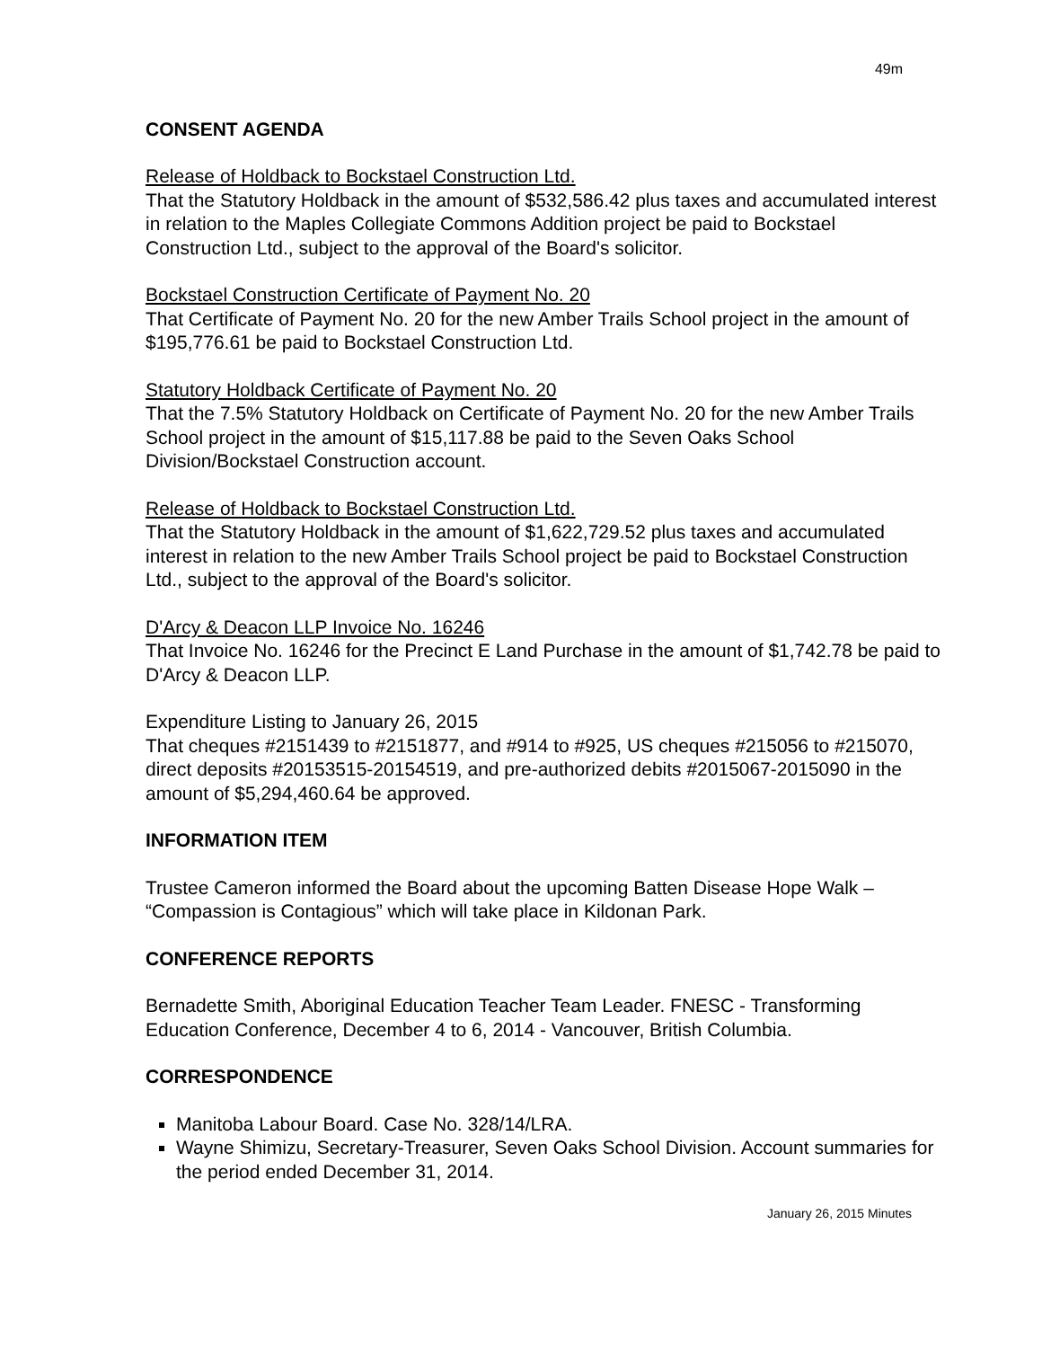49m
CONSENT AGENDA
Release of Holdback to Bockstael Construction Ltd.
That the Statutory Holdback in the amount of $532,586.42 plus taxes and accumulated interest in relation to the Maples Collegiate Commons Addition project be paid to Bockstael Construction Ltd., subject to the approval of the Board's solicitor.
Bockstael Construction Certificate of Payment No. 20
That Certificate of Payment No. 20 for the new Amber Trails School project in the amount of $195,776.61 be paid to Bockstael Construction Ltd.
Statutory Holdback Certificate of Payment No. 20
That the 7.5% Statutory Holdback on Certificate of Payment No. 20 for the new Amber Trails School project in the amount of $15,117.88 be paid to the Seven Oaks School Division/Bockstael Construction account.
Release of Holdback to Bockstael Construction Ltd.
That the Statutory Holdback in the amount of $1,622,729.52 plus taxes and accumulated interest in relation to the new Amber Trails School project be paid to Bockstael Construction Ltd., subject to the approval of the Board's solicitor.
D'Arcy & Deacon LLP Invoice No. 16246
That Invoice No. 16246 for the Precinct E Land Purchase in the amount of $1,742.78 be paid to D'Arcy & Deacon LLP.
Expenditure Listing to January 26, 2015
That cheques #2151439 to #2151877, and #914 to #925, US cheques #215056 to #215070, direct deposits #20153515-20154519, and pre-authorized debits #2015067-2015090 in the amount of $5,294,460.64 be approved.
INFORMATION ITEM
Trustee Cameron informed the Board about the upcoming Batten Disease Hope Walk – “Compassion is Contagious” which will take place in Kildonan Park.
CONFERENCE REPORTS
Bernadette Smith, Aboriginal Education Teacher Team Leader. FNESC - Transforming Education Conference, December 4 to 6, 2014 - Vancouver, British Columbia.
CORRESPONDENCE
Manitoba Labour Board. Case No. 328/14/LRA.
Wayne Shimizu, Secretary-Treasurer, Seven Oaks School Division. Account summaries for the period ended December 31, 2014.
January 26, 2015 Minutes